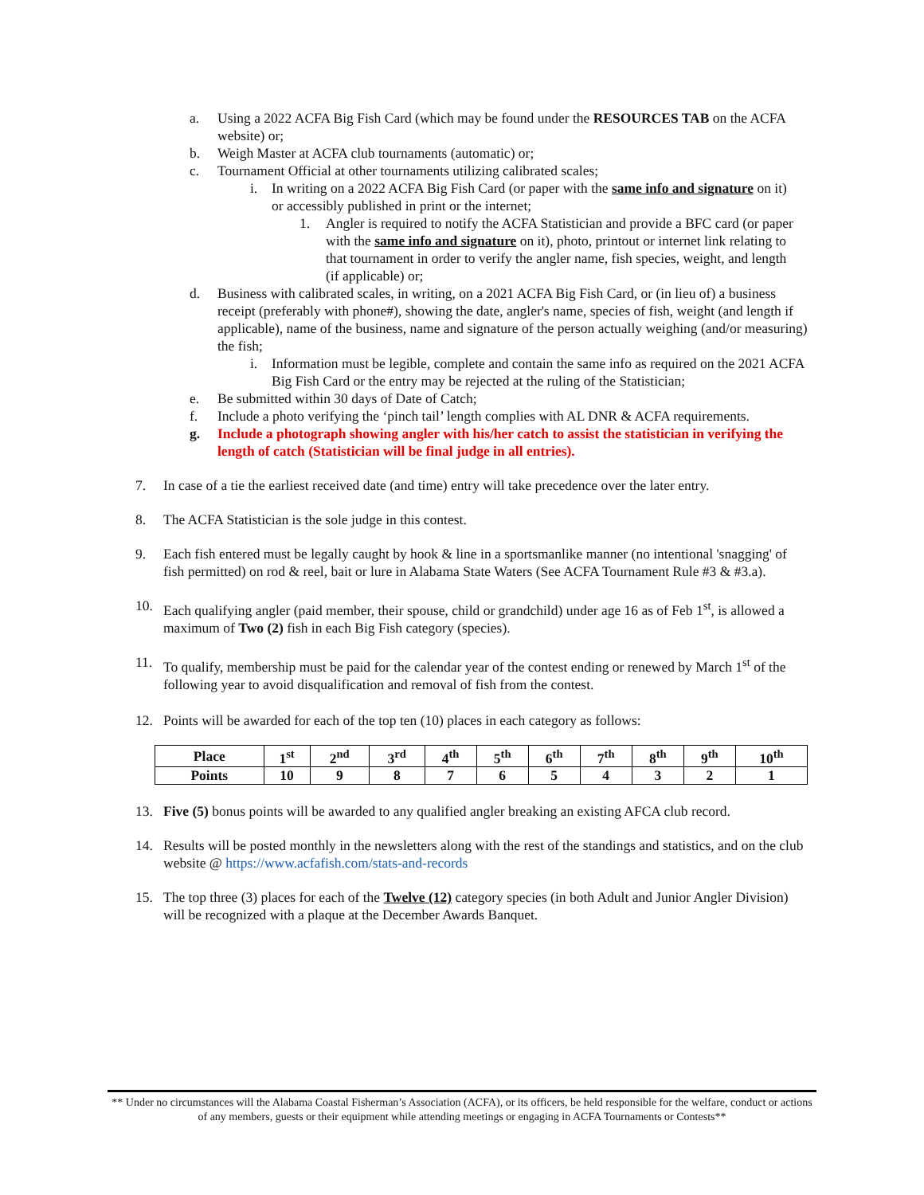a. Using a 2022 ACFA Big Fish Card (which may be found under the RESOURCES TAB on the ACFA website) or;
b. Weigh Master at ACFA club tournaments (automatic) or;
c. Tournament Official at other tournaments utilizing calibrated scales;
i. In writing on a 2022 ACFA Big Fish Card (or paper with the same info and signature on it) or accessibly published in print or the internet;
1. Angler is required to notify the ACFA Statistician and provide a BFC card (or paper with the same info and signature on it), photo, printout or internet link relating to that tournament in order to verify the angler name, fish species, weight, and length (if applicable) or;
d. Business with calibrated scales, in writing, on a 2021 ACFA Big Fish Card, or (in lieu of) a business receipt (preferably with phone#), showing the date, angler's name, species of fish, weight (and length if applicable), name of the business, name and signature of the person actually weighing (and/or measuring) the fish;
i. Information must be legible, complete and contain the same info as required on the 2021 ACFA Big Fish Card or the entry may be rejected at the ruling of the Statistician;
e. Be submitted within 30 days of Date of Catch;
f. Include a photo verifying the ‘pinch tail’ length complies with AL DNR & ACFA requirements.
g. Include a photograph showing angler with his/her catch to assist the statistician in verifying the length of catch (Statistician will be final judge in all entries).
7. In case of a tie the earliest received date (and time) entry will take precedence over the later entry.
8. The ACFA Statistician is the sole judge in this contest.
9. Each fish entered must be legally caught by hook & line in a sportsmanlike manner (no intentional 'snagging' of fish permitted) on rod & reel, bait or lure in Alabama State Waters (See ACFA Tournament Rule #3 & #3.a).
10. Each qualifying angler (paid member, their spouse, child or grandchild) under age 16 as of Feb 1<sup>st</sup>, is allowed a maximum of Two (2) fish in each Big Fish category (species).
11. To qualify, membership must be paid for the calendar year of the contest ending or renewed by March 1<sup>st</sup> of the following year to avoid disqualification and removal of fish from the contest.
12. Points will be awarded for each of the top ten (10) places in each category as follows:
| Place | 1<sup>st</sup> | 2<sup>nd</sup> | 3<sup>rd</sup> | 4<sup>th</sup> | 5<sup>th</sup> | 6<sup>th</sup> | 7<sup>th</sup> | 8<sup>th</sup> | 9<sup>th</sup> | 10<sup>th</sup> |
| --- | --- | --- | --- | --- | --- | --- | --- | --- | --- | --- |
| Points | 10 | 9 | 8 | 7 | 6 | 5 | 4 | 3 | 2 | 1 |
13. Five (5) bonus points will be awarded to any qualified angler breaking an existing AFCA club record.
14. Results will be posted monthly in the newsletters along with the rest of the standings and statistics, and on the club website @ https://www.acfafish.com/stats-and-records
15. The top three (3) places for each of the Twelve (12) category species (in both Adult and Junior Angler Division) will be recognized with a plaque at the December Awards Banquet.
** Under no circumstances will the Alabama Coastal Fisherman’s Association (ACFA), or its officers, be held responsible for the welfare, conduct or actions of any members, guests or their equipment while attending meetings or engaging in ACFA Tournaments or Contests**